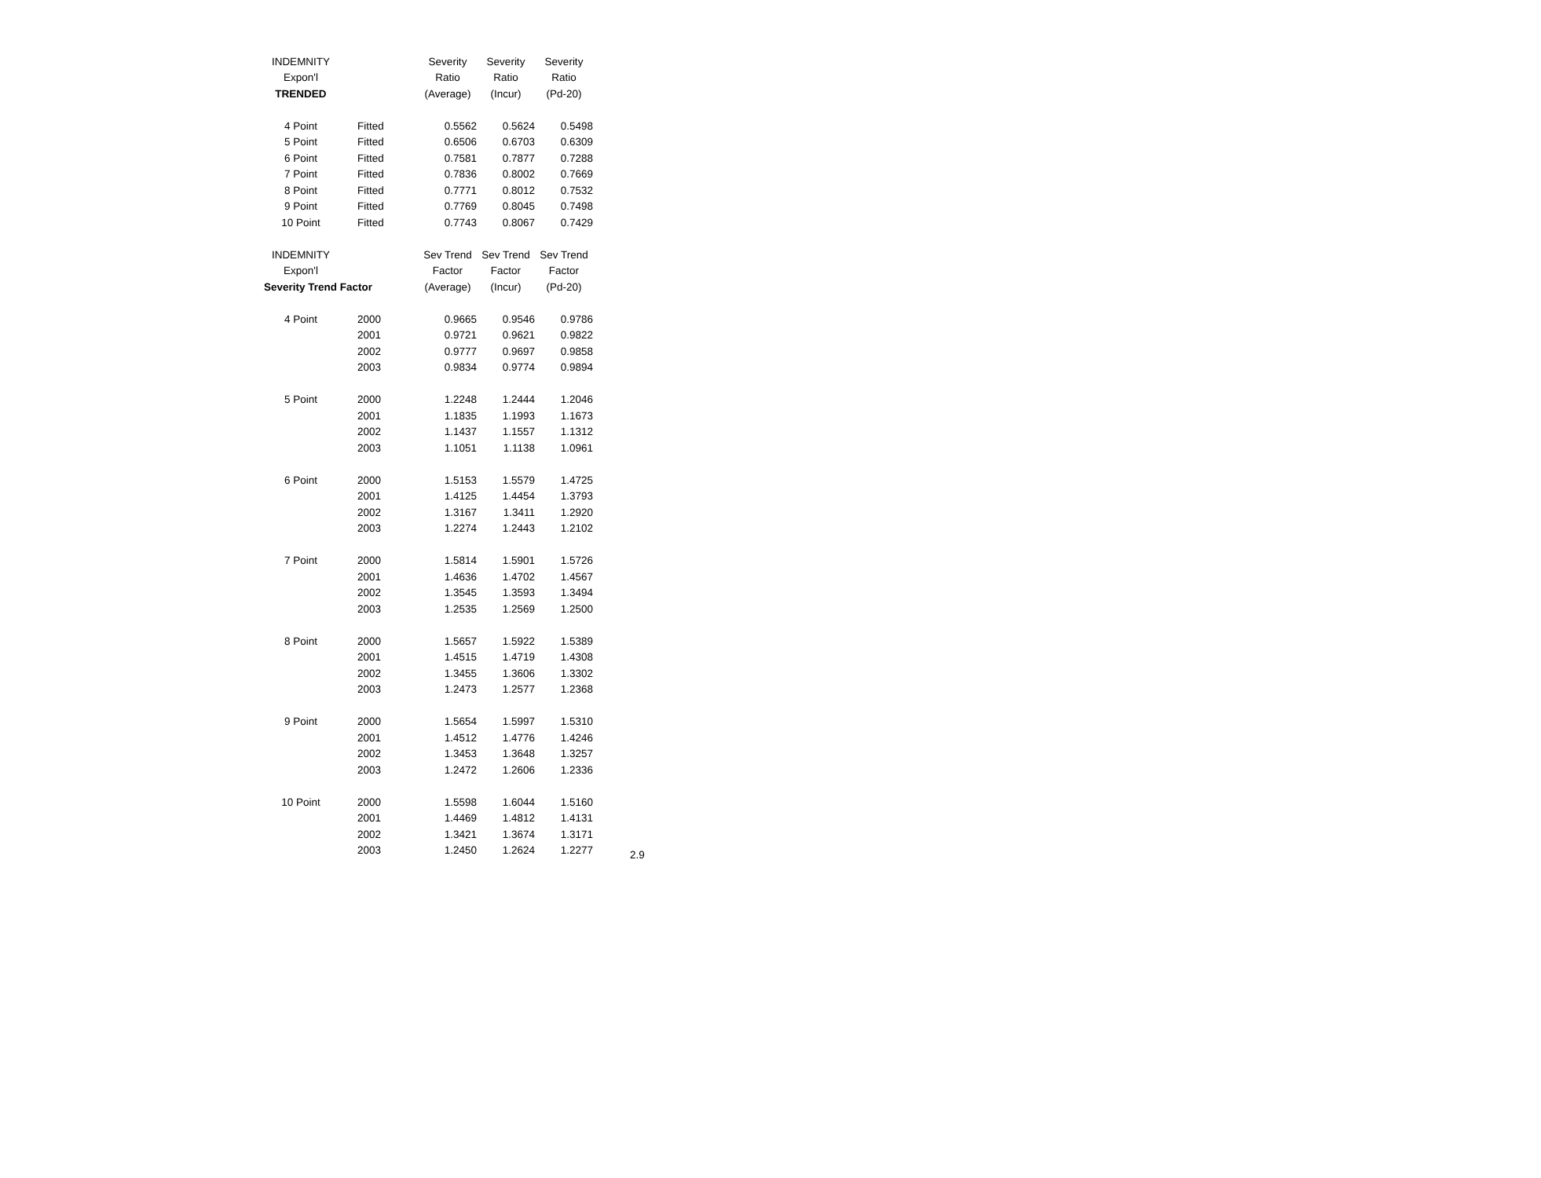| INDEMNITY | | Severity | Severity | Severity |
| Expon'l | | Ratio | Ratio | Ratio |
| TRENDED | | (Average) | (Incur) | (Pd-20) |
| 4 Point | Fitted | 0.5562 | 0.5624 | 0.5498 |
| 5 Point | Fitted | 0.6506 | 0.6703 | 0.6309 |
| 6 Point | Fitted | 0.7581 | 0.7877 | 0.7288 |
| 7 Point | Fitted | 0.7836 | 0.8002 | 0.7669 |
| 8 Point | Fitted | 0.7771 | 0.8012 | 0.7532 |
| 9 Point | Fitted | 0.7769 | 0.8045 | 0.7498 |
| 10 Point | Fitted | 0.7743 | 0.8067 | 0.7429 |
| INDEMNITY | | Sev Trend | Sev Trend | Sev Trend |
| Expon'l | | Factor | Factor | Factor |
| Severity Trend Factor | | (Average) | (Incur) | (Pd-20) |
| 4 Point | 2000 | 0.9665 | 0.9546 | 0.9786 |
| | 2001 | 0.9721 | 0.9621 | 0.9822 |
| | 2002 | 0.9777 | 0.9697 | 0.9858 |
| | 2003 | 0.9834 | 0.9774 | 0.9894 |
| 5 Point | 2000 | 1.2248 | 1.2444 | 1.2046 |
| | 2001 | 1.1835 | 1.1993 | 1.1673 |
| | 2002 | 1.1437 | 1.1557 | 1.1312 |
| | 2003 | 1.1051 | 1.1138 | 1.0961 |
| 6 Point | 2000 | 1.5153 | 1.5579 | 1.4725 |
| | 2001 | 1.4125 | 1.4454 | 1.3793 |
| | 2002 | 1.3167 | 1.3411 | 1.2920 |
| | 2003 | 1.2274 | 1.2443 | 1.2102 |
| 7 Point | 2000 | 1.5814 | 1.5901 | 1.5726 |
| | 2001 | 1.4636 | 1.4702 | 1.4567 |
| | 2002 | 1.3545 | 1.3593 | 1.3494 |
| | 2003 | 1.2535 | 1.2569 | 1.2500 |
| 8 Point | 2000 | 1.5657 | 1.5922 | 1.5389 |
| | 2001 | 1.4515 | 1.4719 | 1.4308 |
| | 2002 | 1.3455 | 1.3606 | 1.3302 |
| | 2003 | 1.2473 | 1.2577 | 1.2368 |
| 9 Point | 2000 | 1.5654 | 1.5997 | 1.5310 |
| | 2001 | 1.4512 | 1.4776 | 1.4246 |
| | 2002 | 1.3453 | 1.3648 | 1.3257 |
| | 2003 | 1.2472 | 1.2606 | 1.2336 |
| 10 Point | 2000 | 1.5598 | 1.6044 | 1.5160 |
| | 2001 | 1.4469 | 1.4812 | 1.4131 |
| | 2002 | 1.3421 | 1.3674 | 1.3171 |
| | 2003 | 1.2450 | 1.2624 | 1.2277 |
2.9